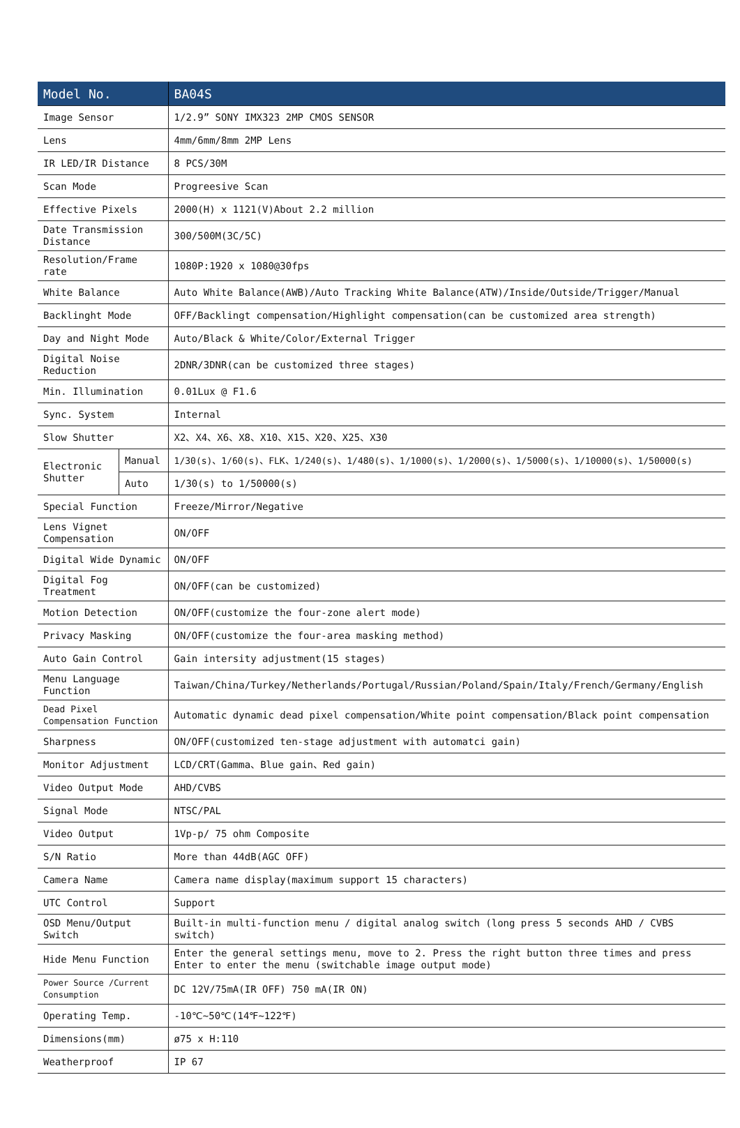| Model No. | | BA04S |
| --- | --- | --- |
| Image Sensor | | 1/2.9” SONY IMX323 2MP CMOS SENSOR |
| Lens | | 4mm/6mm/8mm 2MP Lens |
| IR LED/IR Distance | | 8 PCS/30M |
| Scan Mode | | Progreesive Scan |
| Effective Pixels | | 2000(H) x 1121(V)About 2.2 million |
| Date Transmission Distance | | 300/500M(3C/5C) |
| Resolution/Frame rate | | 1080P:1920 x 1080@30fps |
| White Balance | | Auto White Balance(AWB)/Auto Tracking White Balance(ATW)/Inside/Outside/Trigger/Manual |
| Backlinght Mode | | OFF/Backlingt compensation/Highlight compensation(can be customized area strength) |
| Day and Night Mode | | Auto/Black & White/Color/External Trigger |
| Digital Noise Reduction | | 2DNR/3DNR(can be customized three stages) |
| Min. Illumination | | 0.01Lux @ F1.6 |
| Sync. System | | Internal |
| Slow Shutter | | X2、X4、X6、X8、X10、X15、X20、X25、X30 |
| Electronic Shutter | Manual | 1/30(s)、1/60(s)、FLK、1/240(s)、1/480(s)、1/1000(s)、1/2000(s)、1/5000(s)、1/10000(s)、1/50000(s) |
| | Auto | 1/30(s) to 1/50000(s) |
| Special Function | | Freeze/Mirror/Negative |
| Lens Vignet Compensation | | ON/OFF |
| Digital Wide Dynamic | | ON/OFF |
| Digital Fog Treatment | | ON/OFF(can be customized) |
| Motion Detection | | ON/OFF(customize the four-zone alert mode) |
| Privacy Masking | | ON/OFF(customize the four-area masking method) |
| Auto Gain Control | | Gain intersity adjustment(15 stages) |
| Menu Language Function | | Taiwan/China/Turkey/Netherlands/Portugal/Russian/Poland/Spain/Italy/French/Germany/English |
| Dead Pixel Compensation Function | | Automatic dynamic dead pixel compensation/White point compensation/Black point compensation |
| Sharpness | | ON/OFF(customized ten-stage adjustment with automatci gain) |
| Monitor Adjustment | | LCD/CRT(Gamma、Blue gain、Red gain) |
| Video Output Mode | | AHD/CVBS |
| Signal Mode | | NTSC/PAL |
| Video Output | | 1Vp-p/ 75 ohm Composite |
| S/N Ratio | | More than 44dB(AGC OFF) |
| Camera Name | | Camera name display(maximum support 15 characters) |
| UTC Control | | Support |
| OSD Menu/Output Switch | | Built-in multi-function menu / digital analog switch (long press 5 seconds AHD / CVBS switch) |
| Hide Menu Function | | Enter the general settings menu, move to 2. Press the right button three times and press Enter to enter the menu (switchable image output mode) |
| Power Source /Current Consumption | | DC 12V/75mA(IR OFF) 750 mA(IR ON) |
| Operating Temp. | | -10℃~50℃(14℉~122℉) |
| Dimensions(mm) | | ø75 x H:110 |
| Weatherproof | | IP 67 |